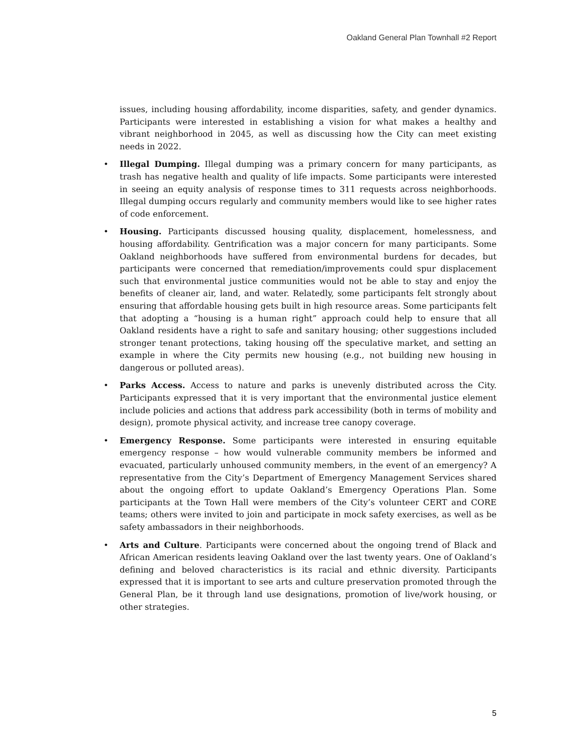Oakland General Plan Townhall #2 Report
issues, including housing affordability, income disparities, safety, and gender dynamics. Participants were interested in establishing a vision for what makes a healthy and vibrant neighborhood in 2045, as well as discussing how the City can meet existing needs in 2022.
• Illegal Dumping. Illegal dumping was a primary concern for many participants, as trash has negative health and quality of life impacts. Some participants were interested in seeing an equity analysis of response times to 311 requests across neighborhoods. Illegal dumping occurs regularly and community members would like to see higher rates of code enforcement.
• Housing. Participants discussed housing quality, displacement, homelessness, and housing affordability. Gentrification was a major concern for many participants. Some Oakland neighborhoods have suffered from environmental burdens for decades, but participants were concerned that remediation/improvements could spur displacement such that environmental justice communities would not be able to stay and enjoy the benefits of cleaner air, land, and water. Relatedly, some participants felt strongly about ensuring that affordable housing gets built in high resource areas. Some participants felt that adopting a “housing is a human right” approach could help to ensure that all Oakland residents have a right to safe and sanitary housing; other suggestions included stronger tenant protections, taking housing off the speculative market, and setting an example in where the City permits new housing (e.g., not building new housing in dangerous or polluted areas).
• Parks Access. Access to nature and parks is unevenly distributed across the City. Participants expressed that it is very important that the environmental justice element include policies and actions that address park accessibility (both in terms of mobility and design), promote physical activity, and increase tree canopy coverage.
• Emergency Response. Some participants were interested in ensuring equitable emergency response – how would vulnerable community members be informed and evacuated, particularly unhoused community members, in the event of an emergency? A representative from the City’s Department of Emergency Management Services shared about the ongoing effort to update Oakland’s Emergency Operations Plan. Some participants at the Town Hall were members of the City’s volunteer CERT and CORE teams; others were invited to join and participate in mock safety exercises, as well as be safety ambassadors in their neighborhoods.
• Arts and Culture. Participants were concerned about the ongoing trend of Black and African American residents leaving Oakland over the last twenty years. One of Oakland’s defining and beloved characteristics is its racial and ethnic diversity. Participants expressed that it is important to see arts and culture preservation promoted through the General Plan, be it through land use designations, promotion of live/work housing, or other strategies.
5